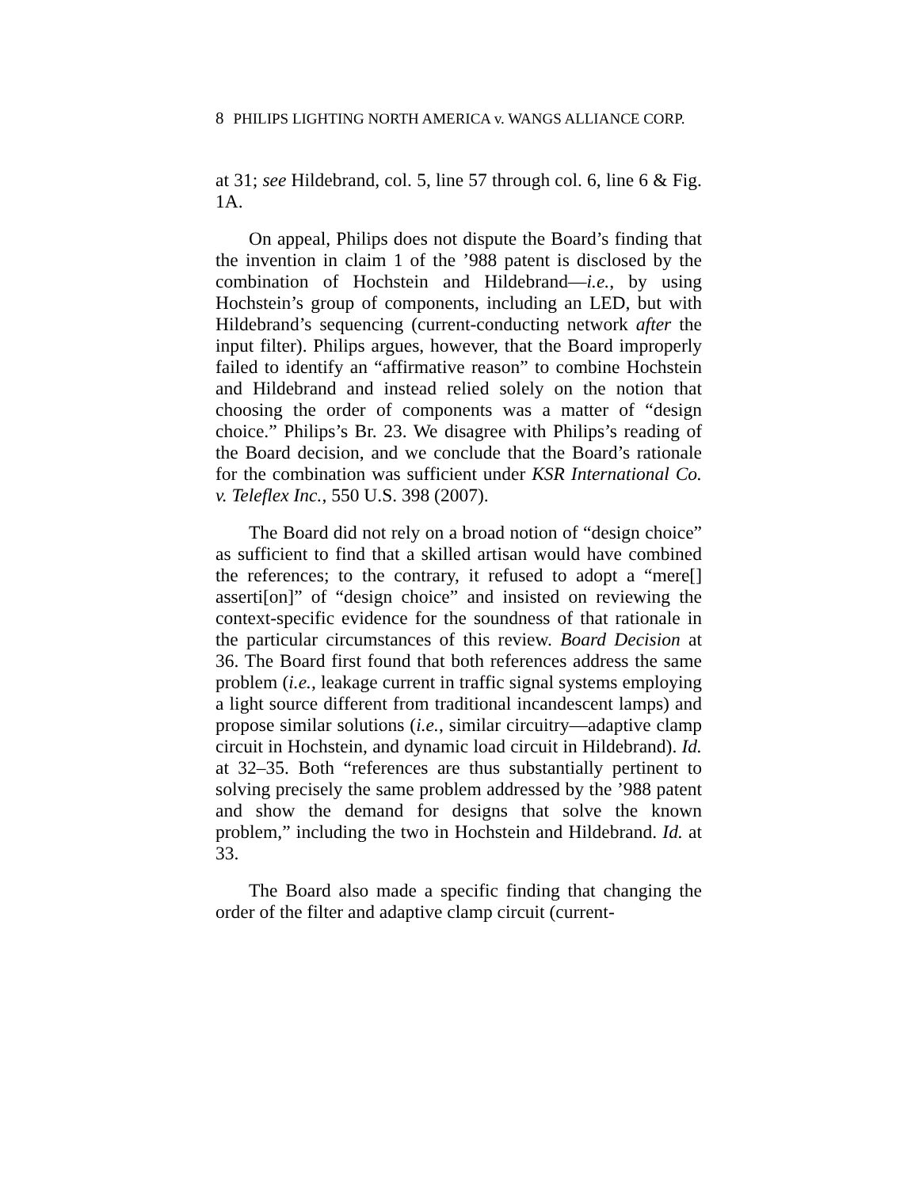8 PHILIPS LIGHTING NORTH AMERICA v. WANGS ALLIANCE CORP.
at 31; see Hildebrand, col. 5, line 57 through col. 6, line 6 & Fig. 1A.
On appeal, Philips does not dispute the Board’s finding that the invention in claim 1 of the ’988 patent is disclosed by the combination of Hochstein and Hildebrand—i.e., by using Hochstein’s group of components, including an LED, but with Hildebrand’s sequencing (current-conducting network after the input filter). Philips argues, however, that the Board improperly failed to identify an “affirmative reason” to combine Hochstein and Hildebrand and instead relied solely on the notion that choosing the order of components was a matter of “design choice.” Philips’s Br. 23. We disagree with Philips’s reading of the Board decision, and we conclude that the Board’s rationale for the combination was sufficient under KSR International Co. v. Teleflex Inc., 550 U.S. 398 (2007).
The Board did not rely on a broad notion of “design choice” as sufficient to find that a skilled artisan would have combined the references; to the contrary, it refused to adopt a “mere[] asserti[on]” of “design choice” and insisted on reviewing the context-specific evidence for the soundness of that rationale in the particular circumstances of this review. Board Decision at 36. The Board first found that both references address the same problem (i.e., leakage current in traffic signal systems employing a light source different from traditional incandescent lamps) and propose similar solutions (i.e., similar circuitry—adaptive clamp circuit in Hochstein, and dynamic load circuit in Hildebrand). Id. at 32–35. Both “references are thus substantially pertinent to solving precisely the same problem addressed by the ’988 patent and show the demand for designs that solve the known problem,” including the two in Hochstein and Hildebrand. Id. at 33.
The Board also made a specific finding that changing the order of the filter and adaptive clamp circuit (current-